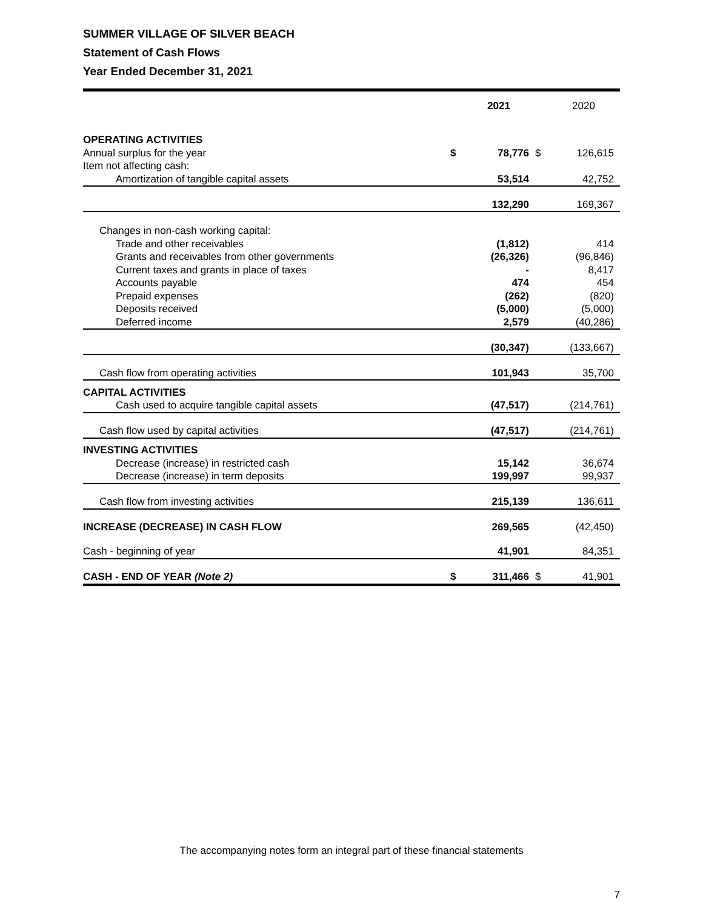SUMMER VILLAGE OF SILVER BEACH
Statement of Cash Flows
Year Ended December 31, 2021
| | | 2021 | | 2020 |
| --- | --- | --- | --- | --- |
| OPERATING ACTIVITIES | | | | |
| Annual surplus for the year | $ | 78,776 | $ | 126,615 |
| Item not affecting cash: | | | | |
| Amortization of tangible capital assets | | 53,514 | | 42,752 |
| | | 132,290 | | 169,367 |
| Changes in non-cash working capital: | | | | |
| Trade and other receivables | | (1,812) | | 414 |
| Grants and receivables from other governments | | (26,326) | | (96,846) |
| Current taxes and grants in place of taxes | | - | | 8,417 |
| Accounts payable | | 474 | | 454 |
| Prepaid expenses | | (262) | | (820) |
| Deposits received | | (5,000) | | (5,000) |
| Deferred income | | 2,579 | | (40,286) |
| | | (30,347) | | (133,667) |
| Cash flow from operating activities | | 101,943 | | 35,700 |
| CAPITAL ACTIVITIES | | | | |
| Cash used to acquire tangible capital assets | | (47,517) | | (214,761) |
| Cash flow used by capital activities | | (47,517) | | (214,761) |
| INVESTING ACTIVITIES | | | | |
| Decrease (increase) in restricted cash | | 15,142 | | 36,674 |
| Decrease (increase) in term deposits | | 199,997 | | 99,937 |
| Cash flow from investing activities | | 215,139 | | 136,611 |
| INCREASE (DECREASE) IN CASH FLOW | | 269,565 | | (42,450) |
| Cash - beginning of year | | 41,901 | | 84,351 |
| CASH - END OF YEAR (Note 2) | $ | 311,466 | $ | 41,901 |
The accompanying notes form an integral part of these financial statements
7